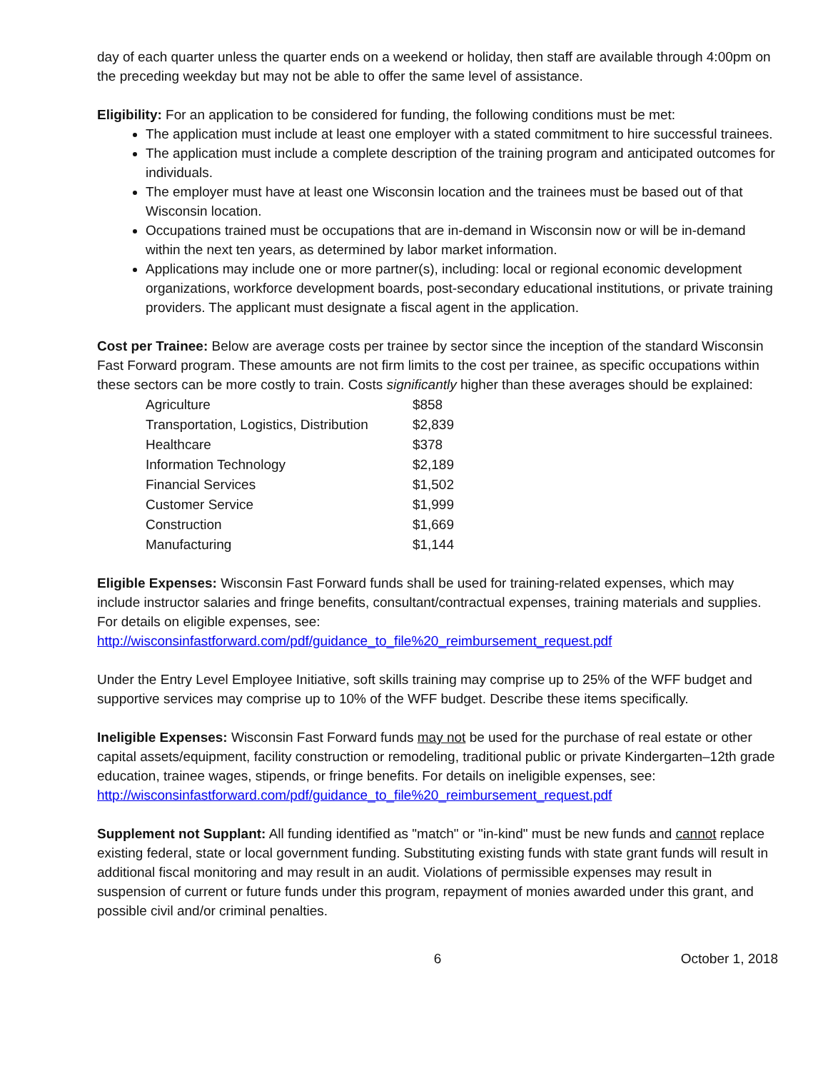day of each quarter unless the quarter ends on a weekend or holiday, then staff are available through 4:00pm on the preceding weekday but may not be able to offer the same level of assistance.
Eligibility: For an application to be considered for funding, the following conditions must be met:
The application must include at least one employer with a stated commitment to hire successful trainees.
The application must include a complete description of the training program and anticipated outcomes for individuals.
The employer must have at least one Wisconsin location and the trainees must be based out of that Wisconsin location.
Occupations trained must be occupations that are in-demand in Wisconsin now or will be in-demand within the next ten years, as determined by labor market information.
Applications may include one or more partner(s), including: local or regional economic development organizations, workforce development boards, post-secondary educational institutions, or private training providers. The applicant must designate a fiscal agent in the application.
Cost per Trainee: Below are average costs per trainee by sector since the inception of the standard Wisconsin Fast Forward program. These amounts are not firm limits to the cost per trainee, as specific occupations within these sectors can be more costly to train. Costs significantly higher than these averages should be explained:
| Agriculture | $858 |
| Transportation, Logistics, Distribution | $2,839 |
| Healthcare | $378 |
| Information Technology | $2,189 |
| Financial Services | $1,502 |
| Customer Service | $1,999 |
| Construction | $1,669 |
| Manufacturing | $1,144 |
Eligible Expenses: Wisconsin Fast Forward funds shall be used for training-related expenses, which may include instructor salaries and fringe benefits, consultant/contractual expenses, training materials and supplies. For details on eligible expenses, see: http://wisconsinfastforward.com/pdf/guidance_to_file%20_reimbursement_request.pdf
Under the Entry Level Employee Initiative, soft skills training may comprise up to 25% of the WFF budget and supportive services may comprise up to 10% of the WFF budget. Describe these items specifically.
Ineligible Expenses: Wisconsin Fast Forward funds may not be used for the purchase of real estate or other capital assets/equipment, facility construction or remodeling, traditional public or private Kindergarten–12th grade education, trainee wages, stipends, or fringe benefits. For details on ineligible expenses, see: http://wisconsinfastforward.com/pdf/guidance_to_file%20_reimbursement_request.pdf
Supplement not Supplant: All funding identified as "match" or "in-kind" must be new funds and cannot replace existing federal, state or local government funding. Substituting existing funds with state grant funds will result in additional fiscal monitoring and may result in an audit. Violations of permissible expenses may result in suspension of current or future funds under this program, repayment of monies awarded under this grant, and possible civil and/or criminal penalties.
6 October 1, 2018